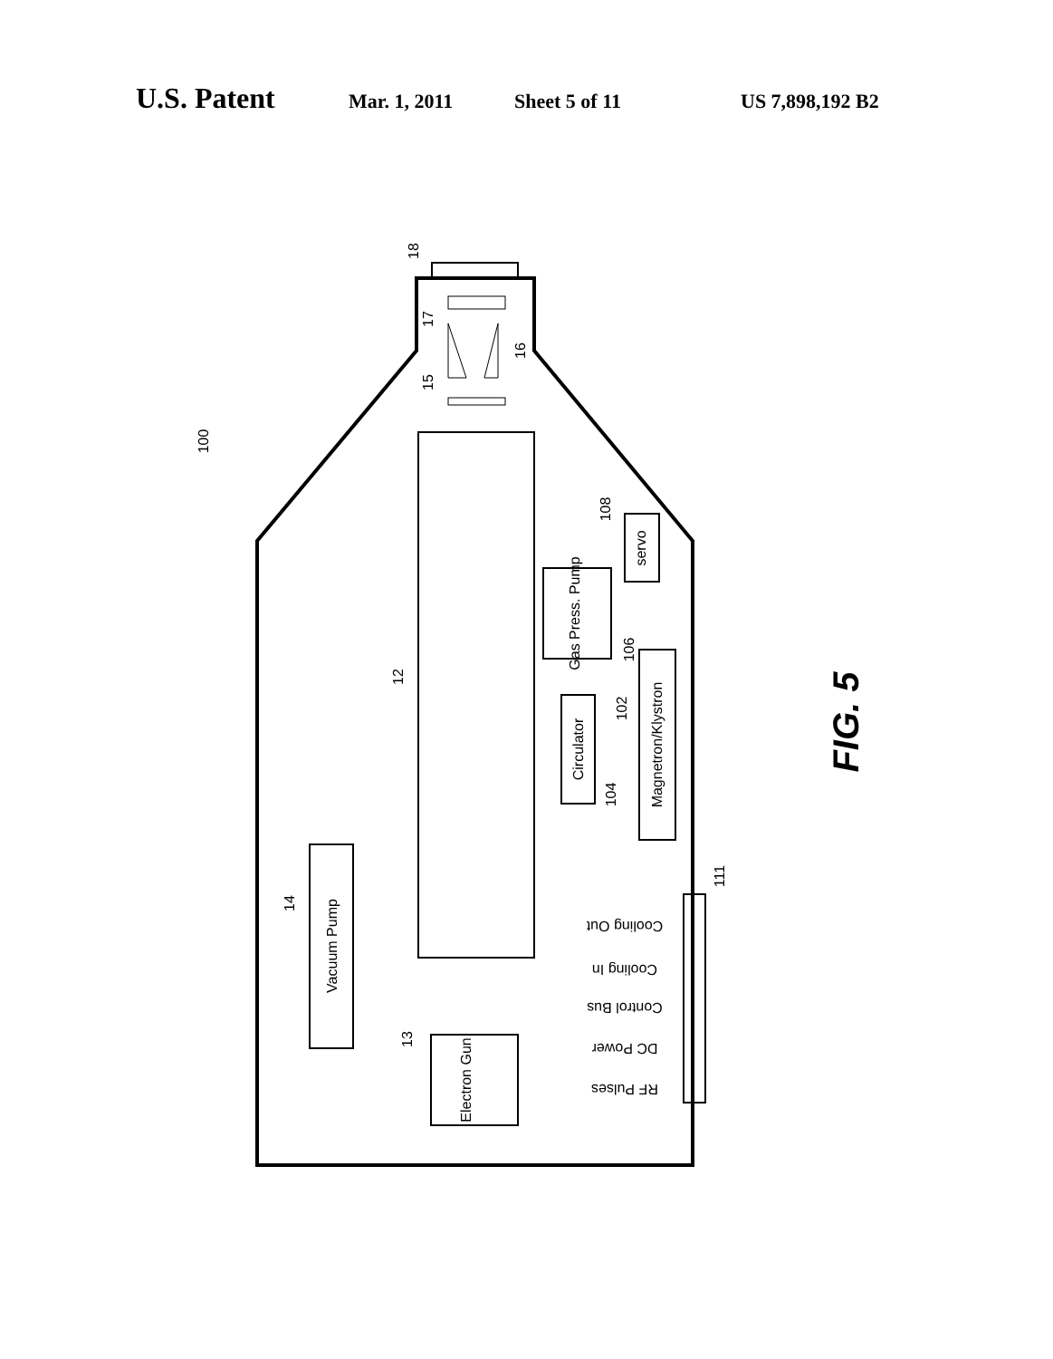U.S. Patent Mar. 1, 2011 Sheet 5 of 11 US 7,898,192 B2
Vacuum Pump
Electron Gun
Gas Press. Pump
Circulator
servo
Magnetron/Klystron
Cooling Out
Cooling In
Control Bus
DC Power
RF Pulses
100
12
13
14
15
16
17
18
102
104
106
108
111
FIG. 5